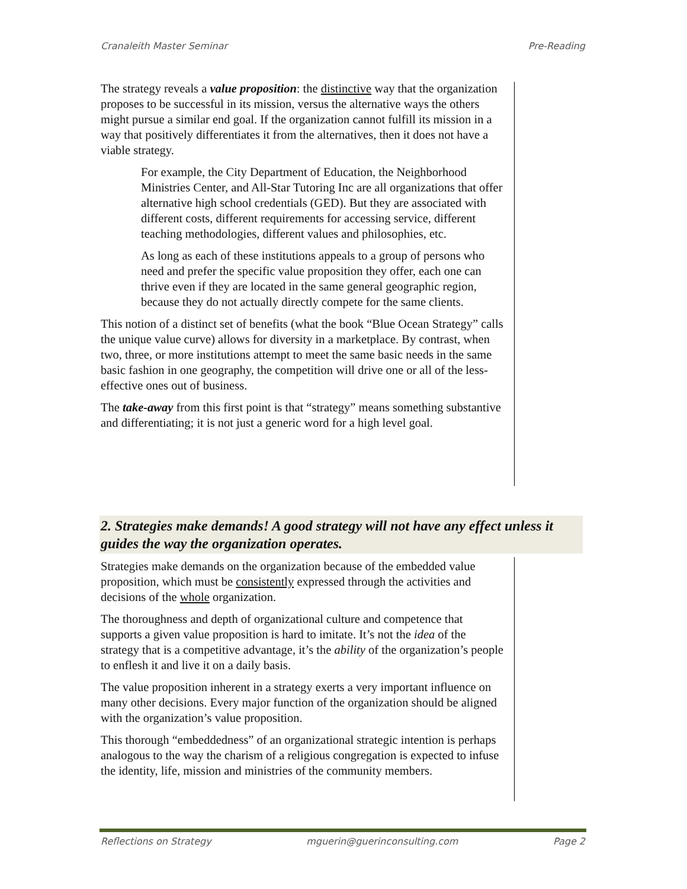Cranaleith Master Seminar Pre-Reading
The strategy reveals a value proposition: the distinctive way that the organization proposes to be successful in its mission, versus the alternative ways the others might pursue a similar end goal. If the organization cannot fulfill its mission in a way that positively differentiates it from the alternatives, then it does not have a viable strategy.
For example, the City Department of Education, the Neighborhood Ministries Center, and All-Star Tutoring Inc are all organizations that offer alternative high school credentials (GED). But they are associated with different costs, different requirements for accessing service, different teaching methodologies, different values and philosophies, etc.
As long as each of these institutions appeals to a group of persons who need and prefer the specific value proposition they offer, each one can thrive even if they are located in the same general geographic region, because they do not actually directly compete for the same clients.
This notion of a distinct set of benefits (what the book “Blue Ocean Strategy” calls the unique value curve) allows for diversity in a marketplace. By contrast, when two, three, or more institutions attempt to meet the same basic needs in the same basic fashion in one geography, the competition will drive one or all of the less-effective ones out of business.
The take-away from this first point is that “strategy” means something substantive and differentiating; it is not just a generic word for a high level goal.
2. Strategies make demands! A good strategy will not have any effect unless it guides the way the organization operates.
Strategies make demands on the organization because of the embedded value proposition, which must be consistently expressed through the activities and decisions of the whole organization.
The thoroughness and depth of organizational culture and competence that supports a given value proposition is hard to imitate. It’s not the idea of the strategy that is a competitive advantage, it’s the ability of the organization’s people to enflesh it and live it on a daily basis.
The value proposition inherent in a strategy exerts a very important influence on many other decisions. Every major function of the organization should be aligned with the organization’s value proposition.
This thorough “embeddedness” of an organizational strategic intention is perhaps analogous to the way the charism of a religious congregation is expected to infuse the identity, life, mission and ministries of the community members.
Reflections on Strategy mguerin@guerinconsulting.com Page 2